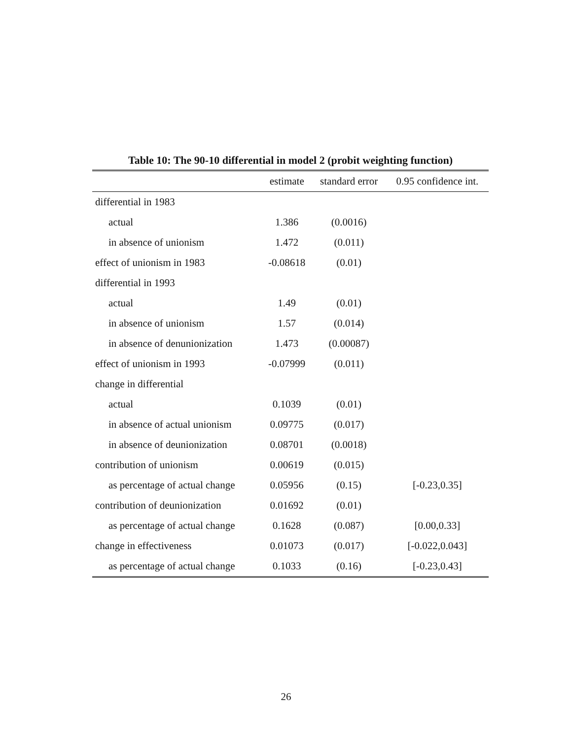Table 10: The 90-10 differential in model 2 (probit weighting function)
| | estimate | standard error | 0.95 confidence int. |
| --- | --- | --- | --- |
| differential in 1983 | | | |
| actual | 1.386 | (0.0016) | |
| in absence of unionism | 1.472 | (0.011) | |
| effect of unionism in 1983 | -0.08618 | (0.01) | |
| differential in 1993 | | | |
| actual | 1.49 | (0.01) | |
| in absence of unionism | 1.57 | (0.014) | |
| in absence of denunionization | 1.473 | (0.00087) | |
| effect of unionism in 1993 | -0.07999 | (0.011) | |
| change in differential | | | |
| actual | 0.1039 | (0.01) | |
| in absence of actual unionism | 0.09775 | (0.017) | |
| in absence of deunionization | 0.08701 | (0.0018) | |
| contribution of unionism | 0.00619 | (0.015) | |
| as percentage of actual change | 0.05956 | (0.15) | [-0.23,0.35] |
| contribution of deunionization | 0.01692 | (0.01) | |
| as percentage of actual change | 0.1628 | (0.087) | [0.00,0.33] |
| change in effectiveness | 0.01073 | (0.017) | [-0.022,0.043] |
| as percentage of actual change | 0.1033 | (0.16) | [-0.23,0.43] |
26